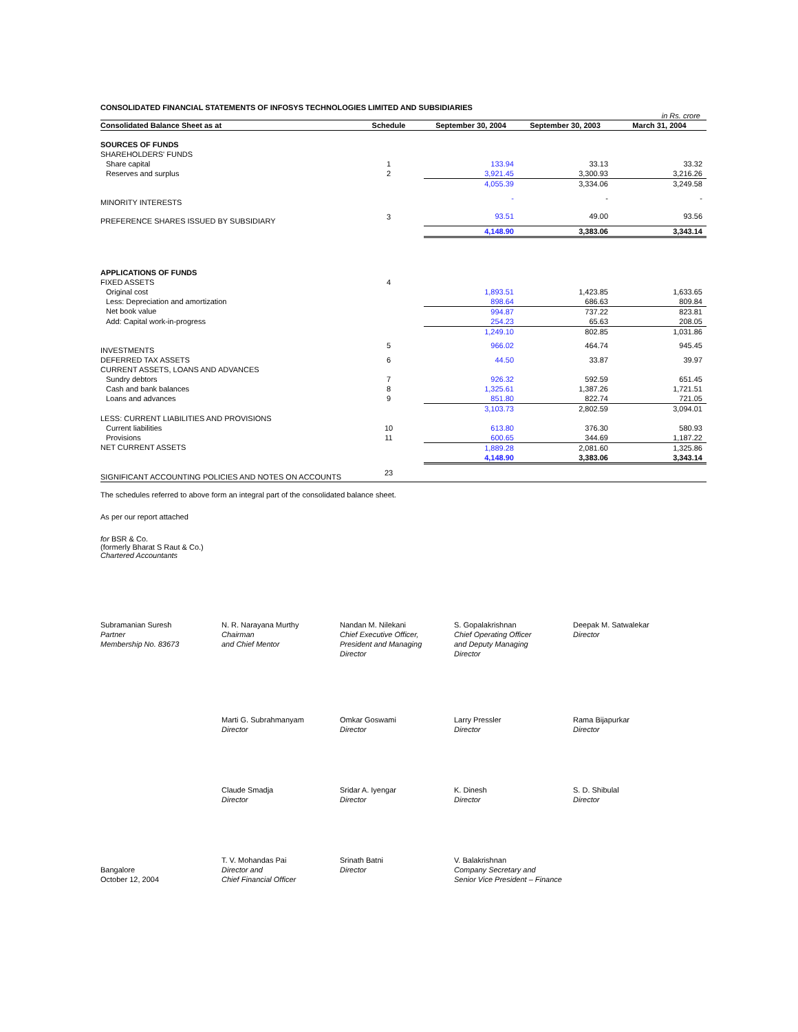CONSOLIDATED FINANCIAL STATEMENTS OF INFOSYS TECHNOLOGIES LIMITED AND SUBSIDIARIES
in Rs. crore
| Consolidated Balance Sheet as at | Schedule | September 30, 2004 | September 30, 2003 | March 31, 2004 |
| --- | --- | --- | --- | --- |
| SOURCES OF FUNDS | | | | |
| SHAREHOLDERS' FUNDS | | | | |
| Share capital | 1 | 133.94 | 33.13 | 33.32 |
| Reserves and surplus | 2 | 3,921.45 | 3,300.93 | 3,216.26 |
| | | 4,055.39 | 3,334.06 | 3,249.58 |
| MINORITY INTERESTS | | - | - | - |
| PREFERENCE SHARES ISSUED BY SUBSIDIARY | 3 | 93.51 | 49.00 | 93.56 |
| | | 4,148.90 | 3,383.06 | 3,343.14 |
| APPLICATIONS OF FUNDS | | | | |
| FIXED ASSETS | 4 | | | |
| Original cost | | 1,893.51 | 1,423.85 | 1,633.65 |
| Less: Depreciation and amortization | | 898.64 | 686.63 | 809.84 |
| Net book value | | 994.87 | 737.22 | 823.81 |
| Add: Capital work-in-progress | | 254.23 | 65.63 | 208.05 |
| | | 1,249.10 | 802.85 | 1,031.86 |
| INVESTMENTS | 5 | 966.02 | 464.74 | 945.45 |
| DEFERRED TAX ASSETS | 6 | 44.50 | 33.87 | 39.97 |
| CURRENT ASSETS, LOANS AND ADVANCES | | | | |
| Sundry debtors | 7 | 926.32 | 592.59 | 651.45 |
| Cash and bank balances | 8 | 1,325.61 | 1,387.26 | 1,721.51 |
| Loans and advances | 9 | 851.80 | 822.74 | 721.05 |
| | | 3,103.73 | 2,802.59 | 3,094.01 |
| LESS: CURRENT LIABILITIES AND PROVISIONS | | | | |
| Current liabilities | 10 | 613.80 | 376.30 | 580.93 |
| Provisions | 11 | 600.65 | 344.69 | 1,187.22 |
| NET CURRENT ASSETS | | 1,889.28 | 2,081.60 | 1,325.86 |
| | | 4,148.90 | 3,383.06 | 3,343.14 |
| SIGNIFICANT ACCOUNTING POLICIES AND NOTES ON ACCOUNTS | 23 | | | |
The schedules referred to above form an integral part of the consolidated balance sheet.
As per our report attached
for BSR & Co.
(formerly Bharat S Raut & Co.)
Chartered Accountants
Subramanian Suresh
Partner
Membership No. 83673
N. R. Narayana Murthy
Chairman
and Chief Mentor
Nandan M. Nilekani
Chief Executive Officer,
President and Managing
Director
S. Gopalakrishnan
Chief Operating Officer
and Deputy Managing
Director
Deepak M. Satwalekar
Director
Marti G. Subrahmanyam
Director
Omkar Goswami
Director
Larry Pressler
Director
Rama Bijapurkar
Director
Claude Smadja
Director
Sridar A. Iyengar
Director
K. Dinesh
Director
S. D. Shibulal
Director
Bangalore
October 12, 2004
T. V. Mohandas Pai
Director and
Chief Financial Officer
Srinath Batni
Director
V. Balakrishnan
Company Secretary and
Senior Vice President – Finance